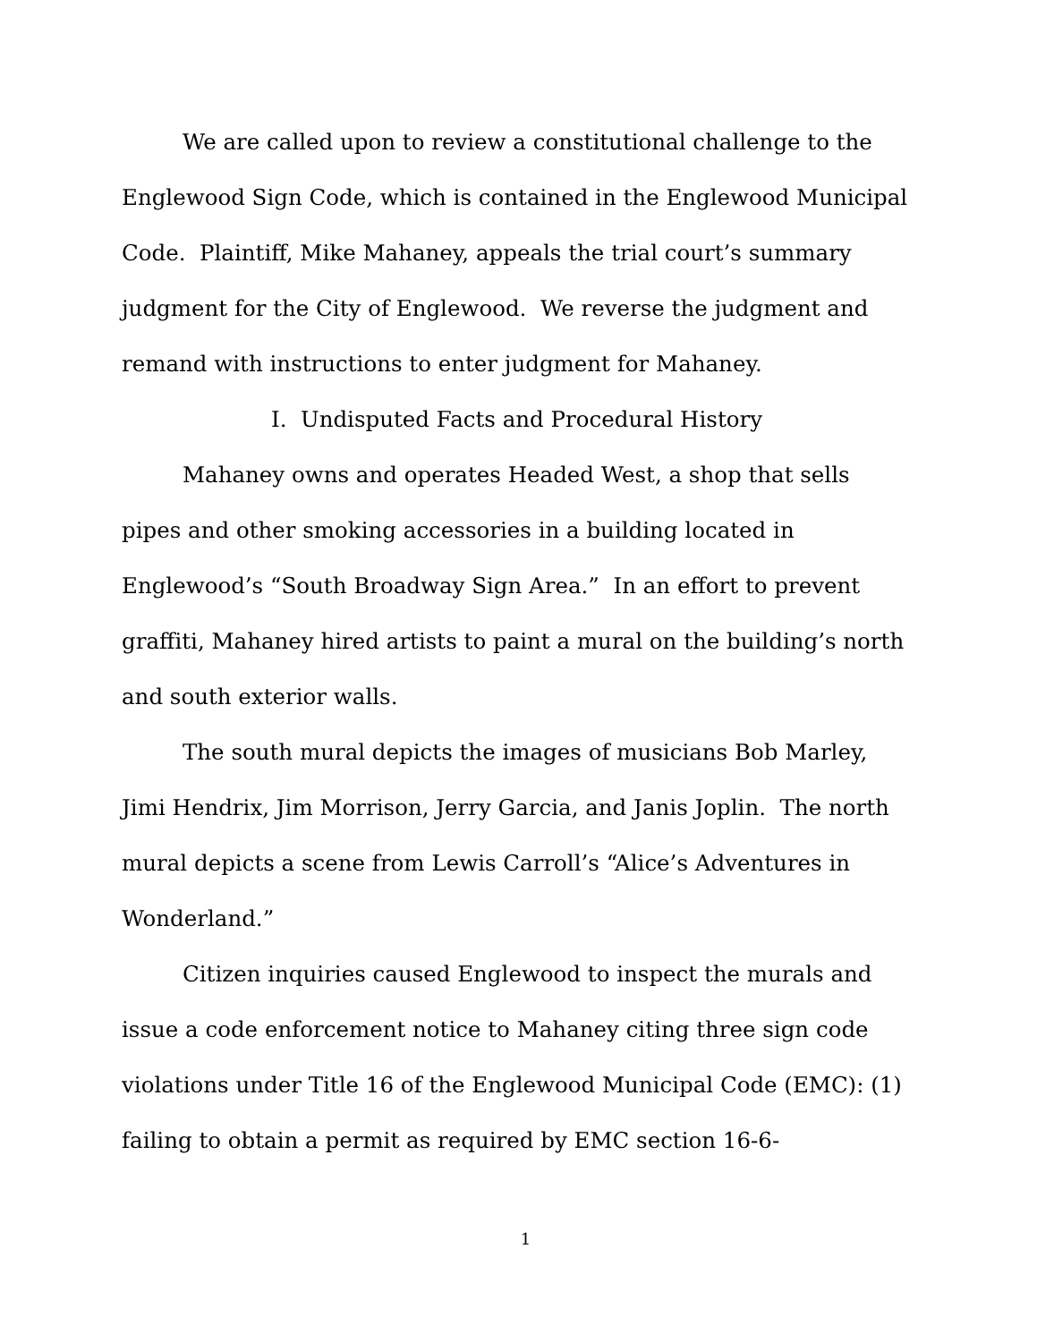We are called upon to review a constitutional challenge to the Englewood Sign Code, which is contained in the Englewood Municipal Code. Plaintiff, Mike Mahaney, appeals the trial court’s summary judgment for the City of Englewood. We reverse the judgment and remand with instructions to enter judgment for Mahaney.
I. Undisputed Facts and Procedural History
Mahaney owns and operates Headed West, a shop that sells pipes and other smoking accessories in a building located in Englewood’s “South Broadway Sign Area.” In an effort to prevent graffiti, Mahaney hired artists to paint a mural on the building’s north and south exterior walls.
The south mural depicts the images of musicians Bob Marley, Jimi Hendrix, Jim Morrison, Jerry Garcia, and Janis Joplin. The north mural depicts a scene from Lewis Carroll’s “Alice’s Adventures in Wonderland.”
Citizen inquiries caused Englewood to inspect the murals and issue a code enforcement notice to Mahaney citing three sign code violations under Title 16 of the Englewood Municipal Code (EMC): (1) failing to obtain a permit as required by EMC section 16-6-
1